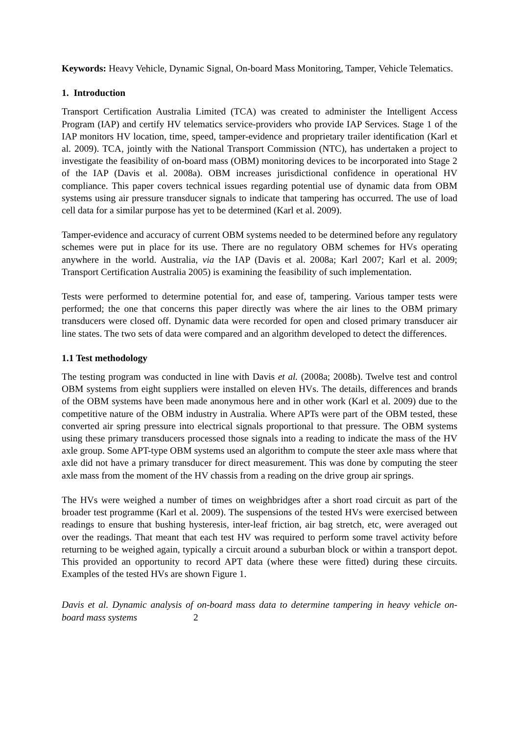Keywords: Heavy Vehicle, Dynamic Signal, On-board Mass Monitoring, Tamper, Vehicle Telematics.
1. Introduction
Transport Certification Australia Limited (TCA) was created to administer the Intelligent Access Program (IAP) and certify HV telematics service-providers who provide IAP Services. Stage 1 of the IAP monitors HV location, time, speed, tamper-evidence and proprietary trailer identification (Karl et al. 2009). TCA, jointly with the National Transport Commission (NTC), has undertaken a project to investigate the feasibility of on-board mass (OBM) monitoring devices to be incorporated into Stage 2 of the IAP (Davis et al. 2008a). OBM increases jurisdictional confidence in operational HV compliance. This paper covers technical issues regarding potential use of dynamic data from OBM systems using air pressure transducer signals to indicate that tampering has occurred. The use of load cell data for a similar purpose has yet to be determined (Karl et al. 2009).
Tamper-evidence and accuracy of current OBM systems needed to be determined before any regulatory schemes were put in place for its use. There are no regulatory OBM schemes for HVs operating anywhere in the world. Australia, via the IAP (Davis et al. 2008a; Karl 2007; Karl et al. 2009; Transport Certification Australia 2005) is examining the feasibility of such implementation.
Tests were performed to determine potential for, and ease of, tampering. Various tamper tests were performed; the one that concerns this paper directly was where the air lines to the OBM primary transducers were closed off. Dynamic data were recorded for open and closed primary transducer air line states. The two sets of data were compared and an algorithm developed to detect the differences.
1.1 Test methodology
The testing program was conducted in line with Davis et al. (2008a; 2008b). Twelve test and control OBM systems from eight suppliers were installed on eleven HVs. The details, differences and brands of the OBM systems have been made anonymous here and in other work (Karl et al. 2009) due to the competitive nature of the OBM industry in Australia. Where APTs were part of the OBM tested, these converted air spring pressure into electrical signals proportional to that pressure. The OBM systems using these primary transducers processed those signals into a reading to indicate the mass of the HV axle group. Some APT-type OBM systems used an algorithm to compute the steer axle mass where that axle did not have a primary transducer for direct measurement. This was done by computing the steer axle mass from the moment of the HV chassis from a reading on the drive group air springs.
The HVs were weighed a number of times on weighbridges after a short road circuit as part of the broader test programme (Karl et al. 2009). The suspensions of the tested HVs were exercised between readings to ensure that bushing hysteresis, inter-leaf friction, air bag stretch, etc, were averaged out over the readings. That meant that each test HV was required to perform some travel activity before returning to be weighed again, typically a circuit around a suburban block or within a transport depot. This provided an opportunity to record APT data (where these were fitted) during these circuits. Examples of the tested HVs are shown Figure 1.
Davis et al. Dynamic analysis of on-board mass data to determine tampering in heavy vehicle on-board mass systems 2